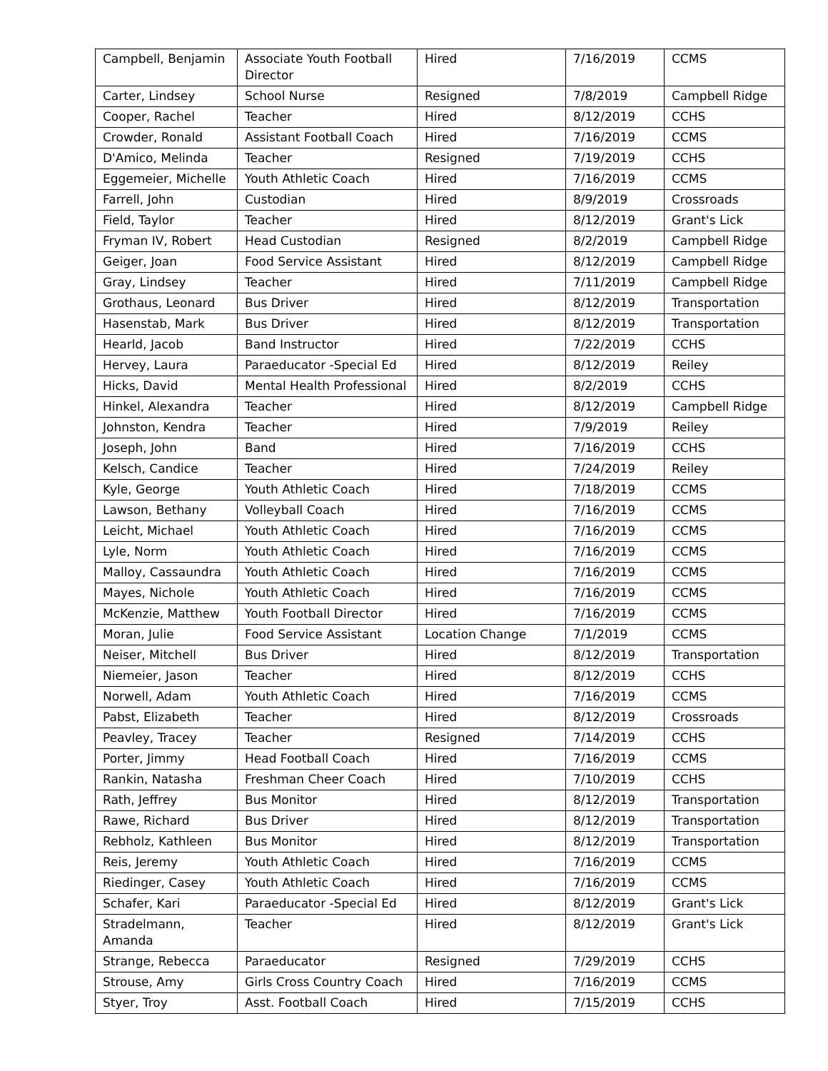| Campbell, Benjamin | Associate Youth Football Director | Hired | 7/16/2019 | CCMS |
| Carter, Lindsey | School Nurse | Resigned | 7/8/2019 | Campbell Ridge |
| Cooper, Rachel | Teacher | Hired | 8/12/2019 | CCHS |
| Crowder, Ronald | Assistant Football Coach | Hired | 7/16/2019 | CCMS |
| D'Amico, Melinda | Teacher | Resigned | 7/19/2019 | CCHS |
| Eggemeier, Michelle | Youth Athletic Coach | Hired | 7/16/2019 | CCMS |
| Farrell, John | Custodian | Hired | 8/9/2019 | Crossroads |
| Field, Taylor | Teacher | Hired | 8/12/2019 | Grant's Lick |
| Fryman IV, Robert | Head Custodian | Resigned | 8/2/2019 | Campbell Ridge |
| Geiger, Joan | Food Service Assistant | Hired | 8/12/2019 | Campbell Ridge |
| Gray, Lindsey | Teacher | Hired | 7/11/2019 | Campbell Ridge |
| Grothaus, Leonard | Bus Driver | Hired | 8/12/2019 | Transportation |
| Hasenstab, Mark | Bus Driver | Hired | 8/12/2019 | Transportation |
| Hearld, Jacob | Band Instructor | Hired | 7/22/2019 | CCHS |
| Hervey, Laura | Paraeducator -Special Ed | Hired | 8/12/2019 | Reiley |
| Hicks, David | Mental Health Professional | Hired | 8/2/2019 | CCHS |
| Hinkel, Alexandra | Teacher | Hired | 8/12/2019 | Campbell Ridge |
| Johnston, Kendra | Teacher | Hired | 7/9/2019 | Reiley |
| Joseph, John | Band | Hired | 7/16/2019 | CCHS |
| Kelsch, Candice | Teacher | Hired | 7/24/2019 | Reiley |
| Kyle, George | Youth Athletic Coach | Hired | 7/18/2019 | CCMS |
| Lawson, Bethany | Volleyball Coach | Hired | 7/16/2019 | CCMS |
| Leicht, Michael | Youth Athletic Coach | Hired | 7/16/2019 | CCMS |
| Lyle, Norm | Youth Athletic Coach | Hired | 7/16/2019 | CCMS |
| Malloy, Cassaundra | Youth Athletic Coach | Hired | 7/16/2019 | CCMS |
| Mayes, Nichole | Youth Athletic Coach | Hired | 7/16/2019 | CCMS |
| McKenzie, Matthew | Youth Football Director | Hired | 7/16/2019 | CCMS |
| Moran, Julie | Food Service Assistant | Location Change | 7/1/2019 | CCMS |
| Neiser, Mitchell | Bus Driver | Hired | 8/12/2019 | Transportation |
| Niemeier, Jason | Teacher | Hired | 8/12/2019 | CCHS |
| Norwell, Adam | Youth Athletic Coach | Hired | 7/16/2019 | CCMS |
| Pabst, Elizabeth | Teacher | Hired | 8/12/2019 | Crossroads |
| Peavley, Tracey | Teacher | Resigned | 7/14/2019 | CCHS |
| Porter, Jimmy | Head Football Coach | Hired | 7/16/2019 | CCMS |
| Rankin, Natasha | Freshman Cheer Coach | Hired | 7/10/2019 | CCHS |
| Rath, Jeffrey | Bus Monitor | Hired | 8/12/2019 | Transportation |
| Rawe, Richard | Bus Driver | Hired | 8/12/2019 | Transportation |
| Rebholz, Kathleen | Bus Monitor | Hired | 8/12/2019 | Transportation |
| Reis, Jeremy | Youth Athletic Coach | Hired | 7/16/2019 | CCMS |
| Riedinger, Casey | Youth Athletic Coach | Hired | 7/16/2019 | CCMS |
| Schafer, Kari | Paraeducator -Special Ed | Hired | 8/12/2019 | Grant's Lick |
| Stradelmann, Amanda | Teacher | Hired | 8/12/2019 | Grant's Lick |
| Strange, Rebecca | Paraeducator | Resigned | 7/29/2019 | CCHS |
| Strouse, Amy | Girls Cross Country Coach | Hired | 7/16/2019 | CCMS |
| Styer, Troy | Asst. Football Coach | Hired | 7/15/2019 | CCHS |